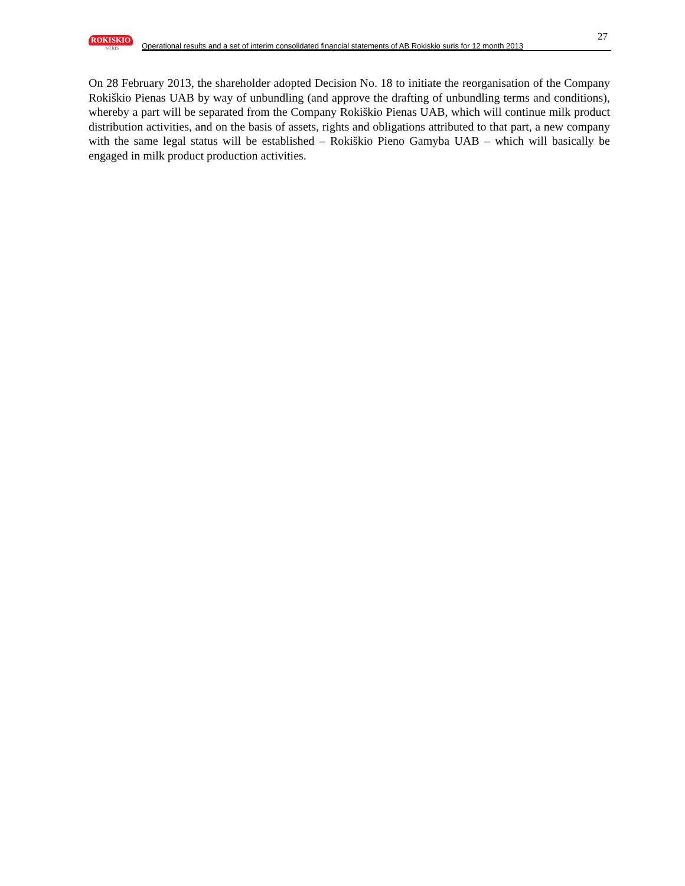ROKISKIO
SŪRIS
Operational results and a set of interim consolidated financial statements of AB Rokiskio suris for 12 month 2013
27
On 28 February 2013, the shareholder adopted Decision No. 18 to initiate the reorganisation of the Company Rokiškio Pienas UAB by way of unbundling (and approve the drafting of unbundling terms and conditions), whereby a part will be separated from the Company Rokiškio Pienas UAB, which will continue milk product distribution activities, and on the basis of assets, rights and obligations attributed to that part, a new company with the same legal status will be established – Rokiškio Pieno Gamyba UAB – which will basically be engaged in milk product production activities.